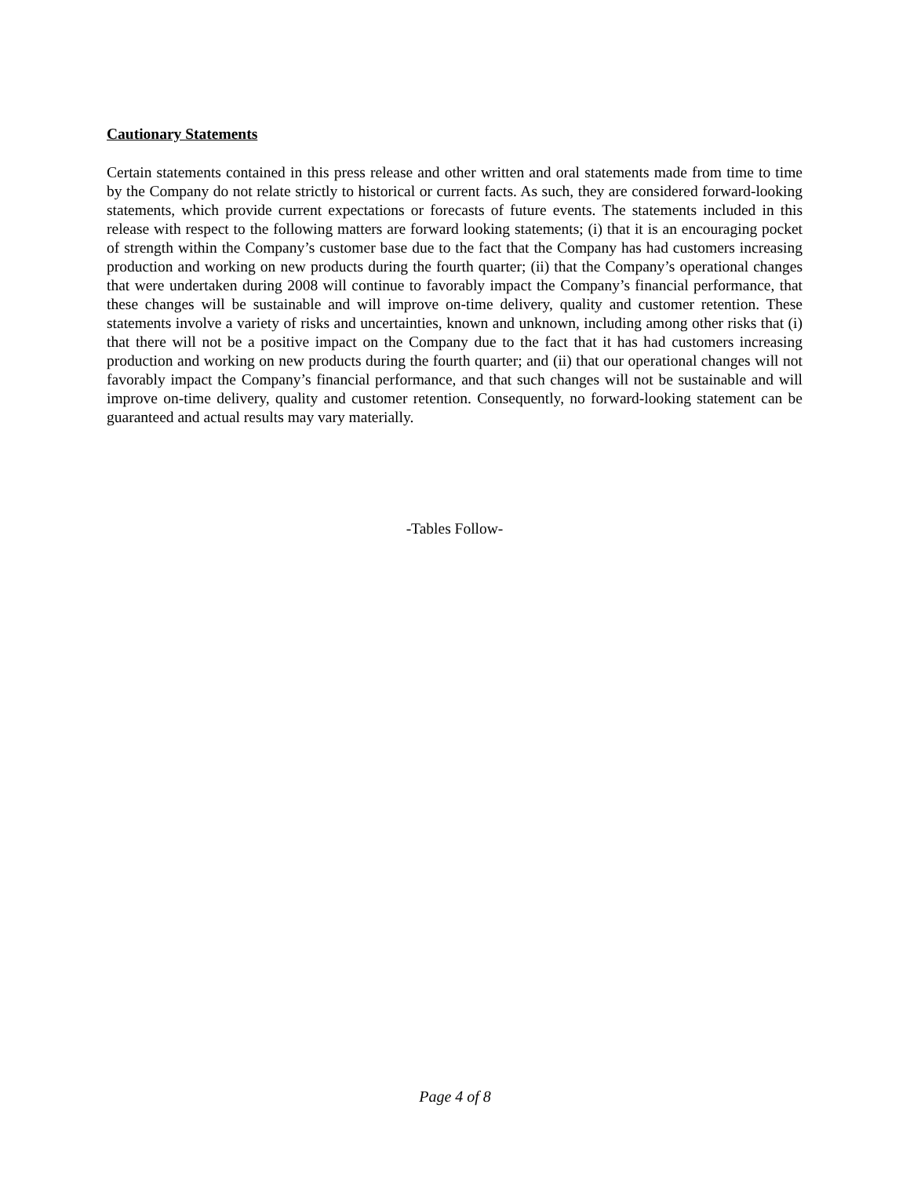Cautionary Statements
Certain statements contained in this press release and other written and oral statements made from time to time by the Company do not relate strictly to historical or current facts. As such, they are considered forward-looking statements, which provide current expectations or forecasts of future events. The statements included in this release with respect to the following matters are forward looking statements; (i) that it is an encouraging pocket of strength within the Company’s customer base due to the fact that the Company has had customers increasing production and working on new products during the fourth quarter; (ii) that the Company’s operational changes that were undertaken during 2008 will continue to favorably impact the Company’s financial performance, that these changes will be sustainable and will improve on-time delivery, quality and customer retention. These statements involve a variety of risks and uncertainties, known and unknown, including among other risks that (i) that there will not be a positive impact on the Company due to the fact that it has had customers increasing production and working on new products during the fourth quarter; and (ii) that our operational changes will not favorably impact the Company’s financial performance, and that such changes will not be sustainable and will improve on-time delivery, quality and customer retention. Consequently, no forward-looking statement can be guaranteed and actual results may vary materially.
-Tables Follow-
Page 4 of 8